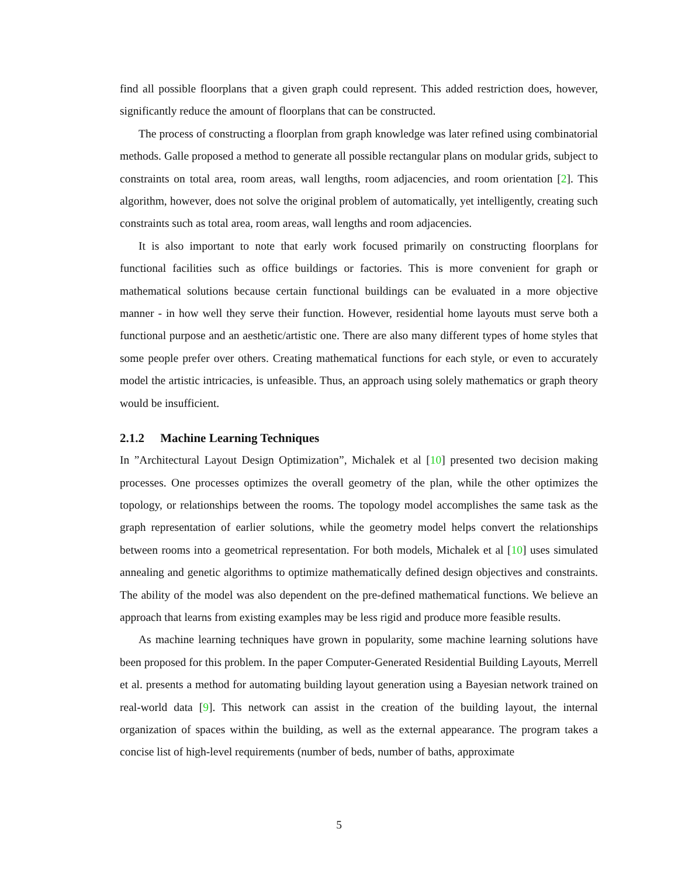find all possible floorplans that a given graph could represent. This added restriction does, however, significantly reduce the amount of floorplans that can be constructed.
The process of constructing a floorplan from graph knowledge was later refined using combinatorial methods. Galle proposed a method to generate all possible rectangular plans on modular grids, subject to constraints on total area, room areas, wall lengths, room adjacencies, and room orientation [2]. This algorithm, however, does not solve the original problem of automatically, yet intelligently, creating such constraints such as total area, room areas, wall lengths and room adjacencies.
It is also important to note that early work focused primarily on constructing floorplans for functional facilities such as office buildings or factories. This is more convenient for graph or mathematical solutions because certain functional buildings can be evaluated in a more objective manner - in how well they serve their function. However, residential home layouts must serve both a functional purpose and an aesthetic/artistic one. There are also many different types of home styles that some people prefer over others. Creating mathematical functions for each style, or even to accurately model the artistic intricacies, is unfeasible. Thus, an approach using solely mathematics or graph theory would be insufficient.
2.1.2 Machine Learning Techniques
In ”Architectural Layout Design Optimization”, Michalek et al [10] presented two decision making processes. One processes optimizes the overall geometry of the plan, while the other optimizes the topology, or relationships between the rooms. The topology model accomplishes the same task as the graph representation of earlier solutions, while the geometry model helps convert the relationships between rooms into a geometrical representation. For both models, Michalek et al [10] uses simulated annealing and genetic algorithms to optimize mathematically defined design objectives and constraints. The ability of the model was also dependent on the pre-defined mathematical functions. We believe an approach that learns from existing examples may be less rigid and produce more feasible results.
As machine learning techniques have grown in popularity, some machine learning solutions have been proposed for this problem. In the paper Computer-Generated Residential Building Layouts, Merrell et al. presents a method for automating building layout generation using a Bayesian network trained on real-world data [9]. This network can assist in the creation of the building layout, the internal organization of spaces within the building, as well as the external appearance. The program takes a concise list of high-level requirements (number of beds, number of baths, approximate
5